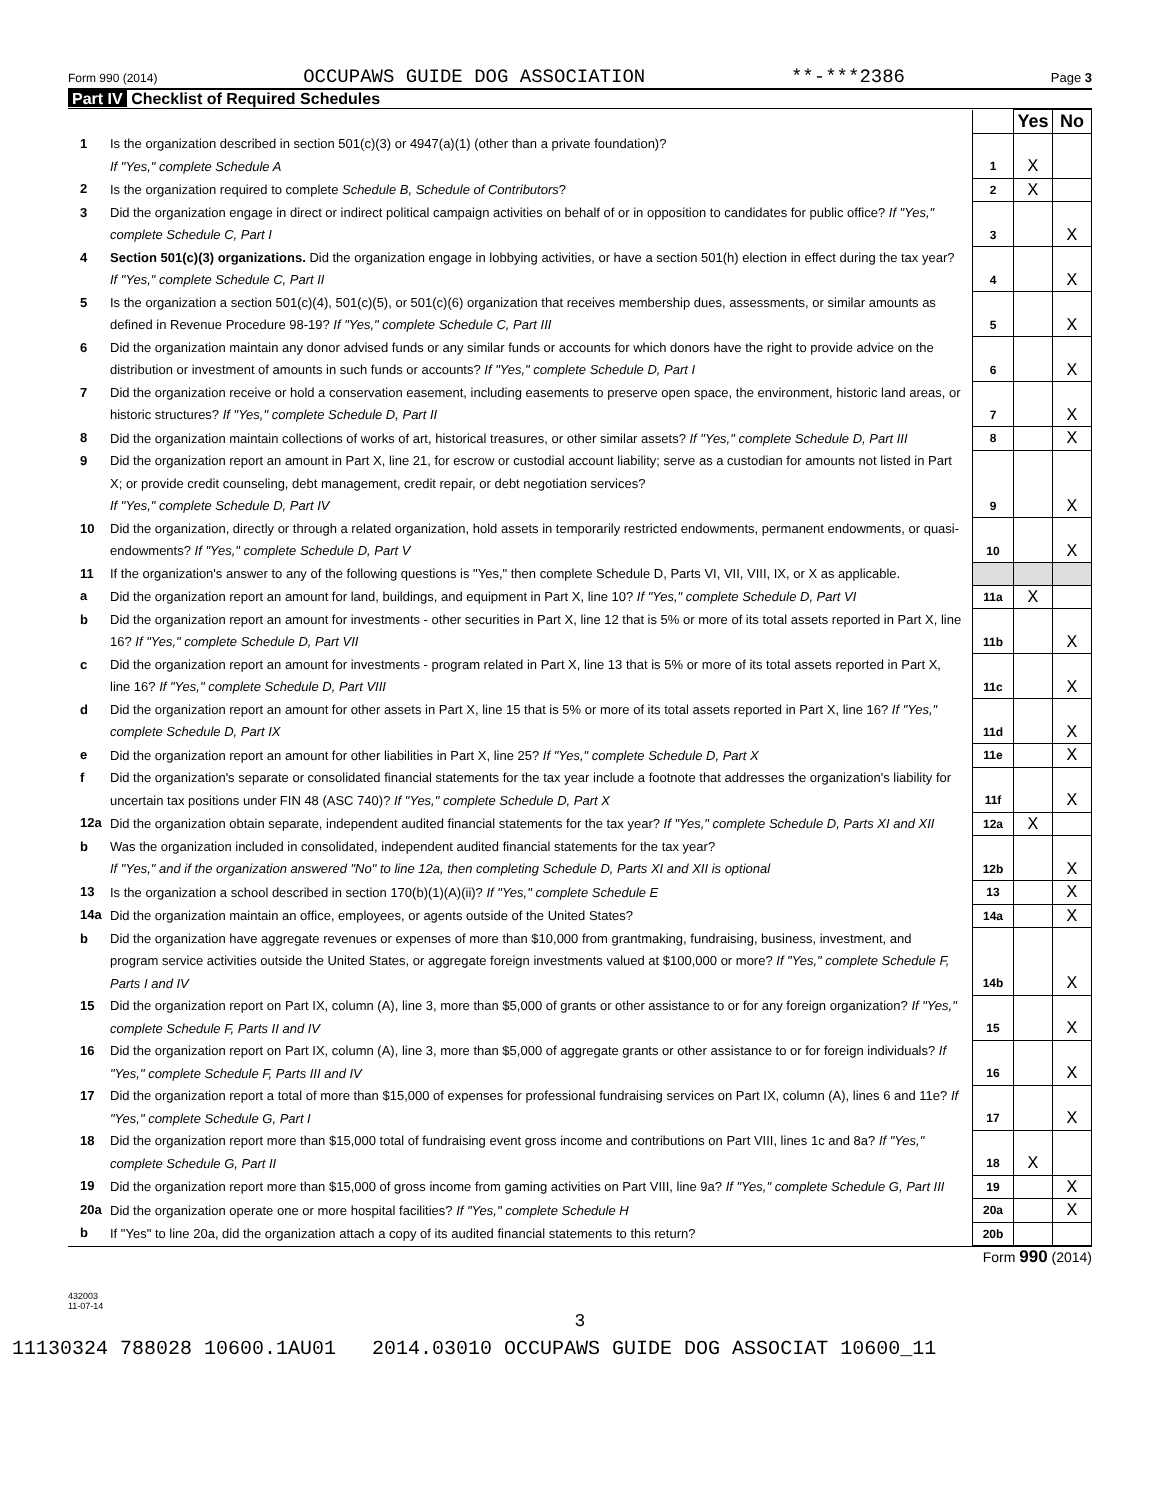Form 990 (2014) OCCUPAWS GUIDE DOG ASSOCIATION **-***2386 Page 3
Part IV Checklist of Required Schedules
| | | | Yes | No |
| 1 | Is the organization described in section 501(c)(3) or 4947(a)(1) (other than a private foundation)? If "Yes," complete Schedule A | 1 | X | |
| 2 | Is the organization required to complete Schedule B, Schedule of Contributors ? | 2 | X | |
| 3 | Did the organization engage in direct or indirect political campaign activities on behalf of or in opposition to candidates for public office? If "Yes," complete Schedule C, Part I | 3 | | X |
| 4 | Section 501(c)(3) organizations. Did the organization engage in lobbying activities, or have a section 501(h) election in effect during the tax year? If "Yes," complete Schedule C, Part II | 4 | | X |
| 5 | Is the organization a section 501(c)(4), 501(c)(5), or 501(c)(6) organization that receives membership dues, assessments, or similar amounts as defined in Revenue Procedure 98-19? If "Yes," complete Schedule C, Part III | 5 | | X |
| 6 | Did the organization maintain any donor advised funds or any similar funds or accounts for which donors have the right to provide advice on the distribution or investment of amounts in such funds or accounts? If "Yes," complete Schedule D, Part I | 6 | | X |
| 7 | Did the organization receive or hold a conservation easement, including easements to preserve open space, the environment, historic land areas, or historic structures? If "Yes," complete Schedule D, Part II | 7 | | X |
| 8 | Did the organization maintain collections of works of art, historical treasures, or other similar assets? If "Yes," complete Schedule D, Part III | 8 | | X |
| 9 | Did the organization report an amount in Part X, line 21, for escrow or custodial account liability; serve as a custodian for amounts not listed in Part X; or provide credit counseling, debt management, credit repair, or debt negotiation services? If "Yes," complete Schedule D, Part IV | 9 | | X |
| 10 | Did the organization, directly or through a related organization, hold assets in temporarily restricted endowments, permanent endowments, or quasi-endowments? If "Yes," complete Schedule D, Part V | 10 | | X |
| 11 | If the organization's answer to any of the following questions is "Yes," then complete Schedule D, Parts VI, VII, VIII, IX, or X as applicable. | | | |
| a | Did the organization report an amount for land, buildings, and equipment in Part X, line 10? If "Yes," complete Schedule D, Part VI | 11a | X | |
| b | Did the organization report an amount for investments - other securities in Part X, line 12 that is 5% or more of its total assets reported in Part X, line 16? If "Yes," complete Schedule D, Part VII | 11b | | X |
| c | Did the organization report an amount for investments - program related in Part X, line 13 that is 5% or more of its total assets reported in Part X, line 16? If "Yes," complete Schedule D, Part VIII | 11c | | X |
| d | Did the organization report an amount for other assets in Part X, line 15 that is 5% or more of its total assets reported in Part X, line 16? If "Yes," complete Schedule D, Part IX | 11d | | X |
| e | Did the organization report an amount for other liabilities in Part X, line 25? If "Yes," complete Schedule D, Part X | 11e | | X |
| f | Did the organization's separate or consolidated financial statements for the tax year include a footnote that addresses the organization's liability for uncertain tax positions under FIN 48 (ASC 740)? If "Yes," complete Schedule D, Part X | 11f | | X |
| 12a | Did the organization obtain separate, independent audited financial statements for the tax year? If "Yes," complete Schedule D, Parts XI and XII | 12a | X | |
| b | Was the organization included in consolidated, independent audited financial statements for the tax year? If "Yes," and if the organization answered "No" to line 12a, then completing Schedule D, Parts XI and XII is optional | 12b | | X |
| 13 | Is the organization a school described in section 170(b)(1)(A)(ii)? If "Yes," complete Schedule E | 13 | | X |
| 14a | Did the organization maintain an office, employees, or agents outside of the United States? | 14a | | X |
| b | Did the organization have aggregate revenues or expenses of more than $10,000 from grantmaking, fundraising, business, investment, and program service activities outside the United States, or aggregate foreign investments valued at $100,000 or more? If "Yes," complete Schedule F, Parts I and IV | 14b | | X |
| 15 | Did the organization report on Part IX, column (A), line 3, more than $5,000 of grants or other assistance to or for any foreign organization? If "Yes," complete Schedule F, Parts II and IV | 15 | | X |
| 16 | Did the organization report on Part IX, column (A), line 3, more than $5,000 of aggregate grants or other assistance to or for foreign individuals? If "Yes," complete Schedule F, Parts III and IV | 16 | | X |
| 17 | Did the organization report a total of more than $15,000 of expenses for professional fundraising services on Part IX, column (A), lines 6 and 11e? If "Yes," complete Schedule G, Part I | 17 | | X |
| 18 | Did the organization report more than $15,000 total of fundraising event gross income and contributions on Part VIII, lines 1c and 8a? If "Yes," complete Schedule G, Part II | 18 | X | |
| 19 | Did the organization report more than $15,000 of gross income from gaming activities on Part VIII, line 9a? If "Yes," complete Schedule G, Part III | 19 | | X |
| 20a | Did the organization operate one or more hospital facilities? If "Yes," complete Schedule H | 20a | | X |
| b | If "Yes" to line 20a, did the organization attach a copy of its audited financial statements to this return? | 20b | | |
Form 990 (2014)
432003
11-07-14
3
11130324 788028 10600.1AU01 2014.03010 OCCUPAWS GUIDE DOG ASSOCIAT 10600_11